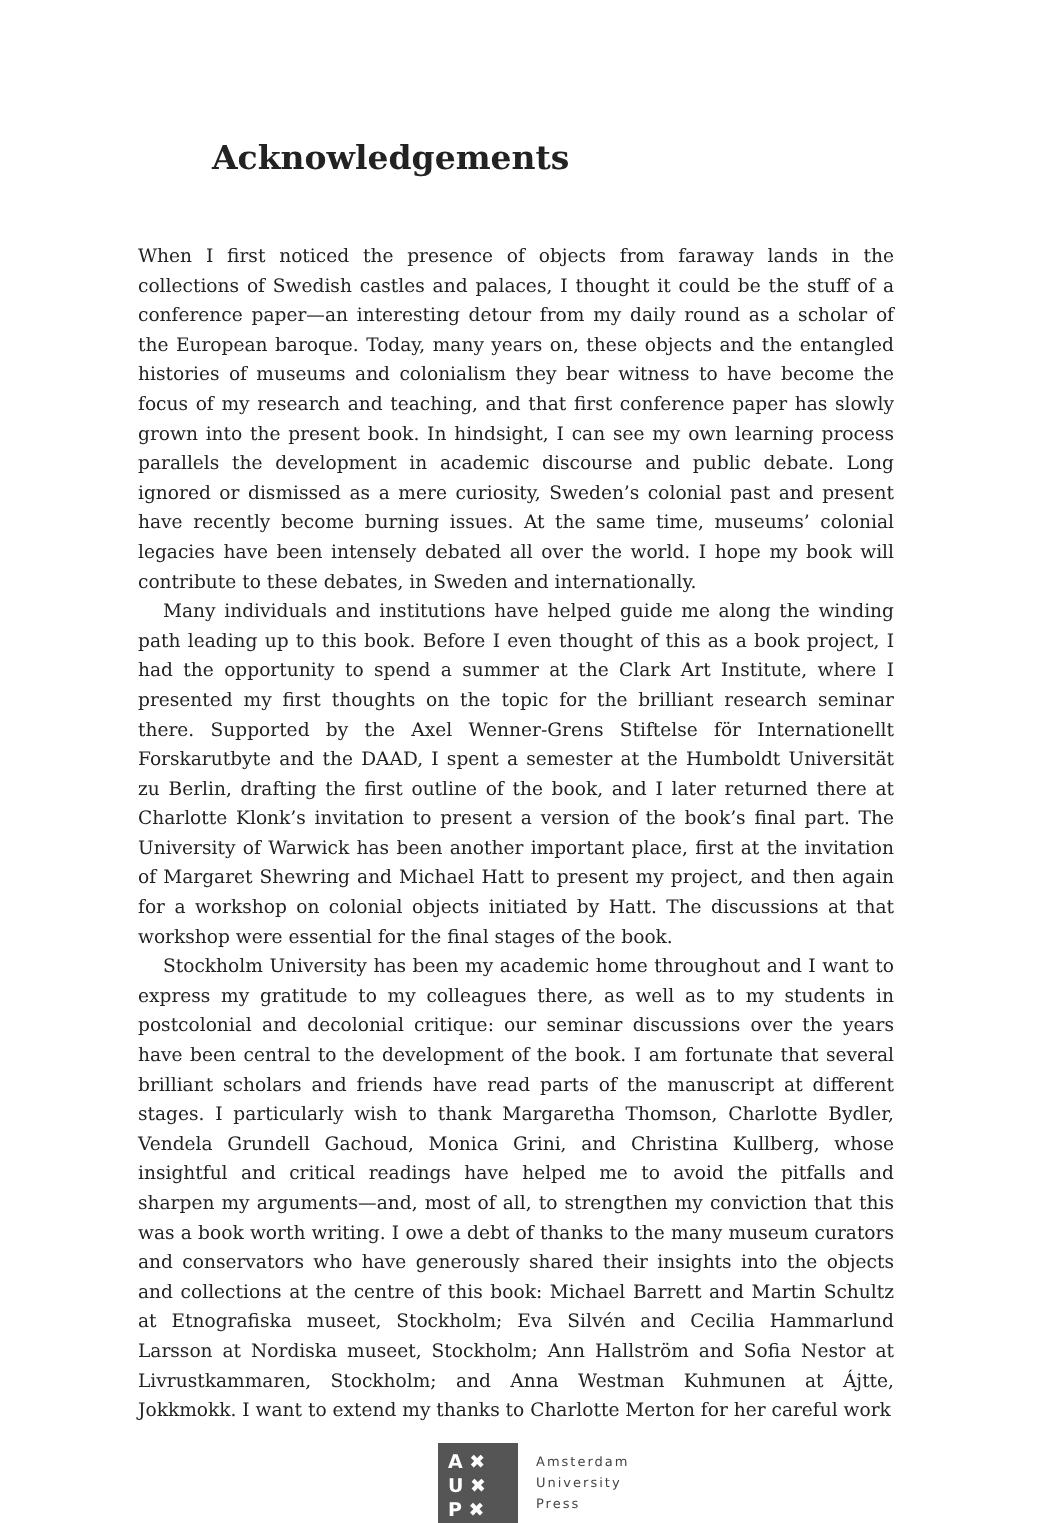Acknowledgements
When I first noticed the presence of objects from faraway lands in the collections of Swedish castles and palaces, I thought it could be the stuff of a conference paper—an interesting detour from my daily round as a scholar of the European baroque. Today, many years on, these objects and the entangled histories of museums and colonialism they bear witness to have become the focus of my research and teaching, and that first conference paper has slowly grown into the present book. In hindsight, I can see my own learning process parallels the development in academic discourse and public debate. Long ignored or dismissed as a mere curiosity, Sweden’s colonial past and present have recently become burning issues. At the same time, museums’ colonial legacies have been intensely debated all over the world. I hope my book will contribute to these debates, in Sweden and internationally.
Many individuals and institutions have helped guide me along the winding path leading up to this book. Before I even thought of this as a book project, I had the opportunity to spend a summer at the Clark Art Institute, where I presented my first thoughts on the topic for the brilliant research seminar there. Supported by the Axel Wenner-Grens Stiftelse för Internationellt Forskarutbyte and the DAAD, I spent a semester at the Humboldt Universität zu Berlin, drafting the first outline of the book, and I later returned there at Charlotte Klonk’s invitation to present a version of the book’s final part. The University of Warwick has been another important place, first at the invitation of Margaret Shewring and Michael Hatt to present my project, and then again for a workshop on colonial objects initiated by Hatt. The discussions at that workshop were essential for the final stages of the book.
Stockholm University has been my academic home throughout and I want to express my gratitude to my colleagues there, as well as to my students in postcolonial and decolonial critique: our seminar discussions over the years have been central to the development of the book. I am fortunate that several brilliant scholars and friends have read parts of the manuscript at different stages. I particularly wish to thank Margaretha Thomson, Charlotte Bydler, Vendela Grundell Gachoud, Monica Grini, and Christina Kullberg, whose insightful and critical readings have helped me to avoid the pitfalls and sharpen my arguments—and, most of all, to strengthen my conviction that this was a book worth writing. I owe a debt of thanks to the many museum curators and conservators who have generously shared their insights into the objects and collections at the centre of this book: Michael Barrett and Martin Schultz at Etnografiska museet, Stockholm; Eva Silvén and Cecilia Hammarlund Larsson at Nordiska museet, Stockholm; Ann Hallström and Sofia Nestor at Livrustkammaren, Stockholm; and Anna Westman Kuhmunen at Ájtte, Jokkmokk. I want to extend my thanks to Charlotte Merton for her careful work
A ✖
U ✖
P ✖
Amsterdam
University
Press